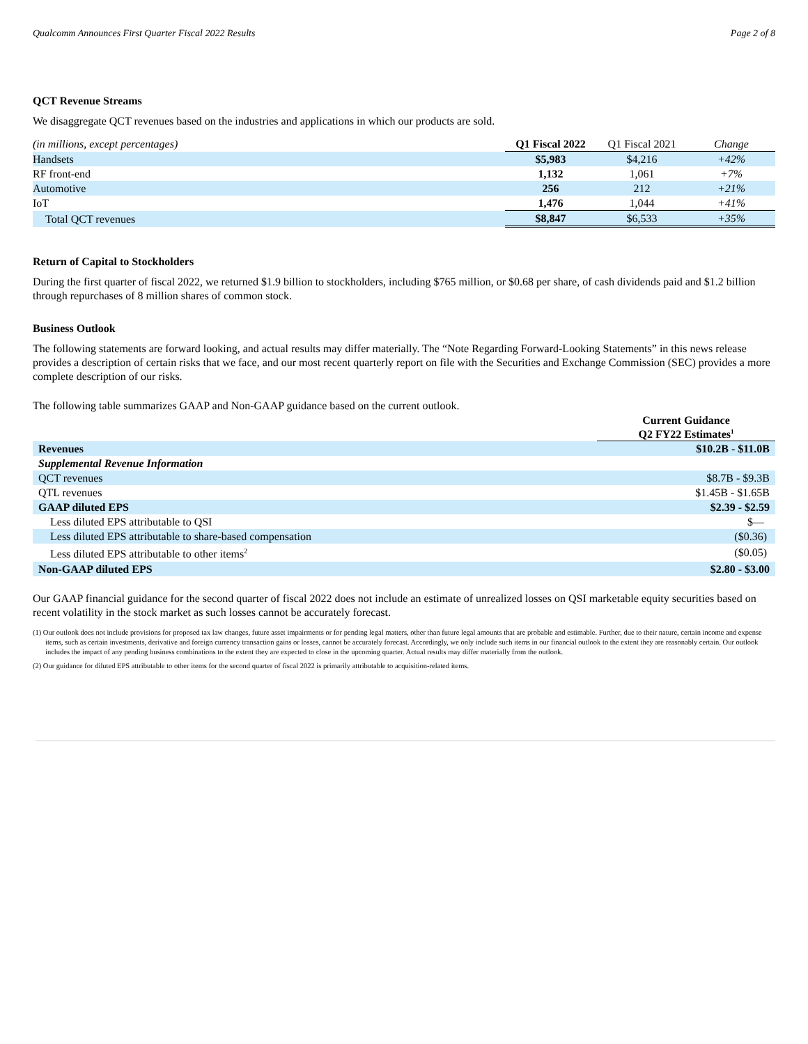Qualcomm Announces First Quarter Fiscal 2022 Results Page 2 of 8
QCT Revenue Streams
We disaggregate QCT revenues based on the industries and applications in which our products are sold.
| (in millions, except percentages) | Q1 Fiscal 2022 | Q1 Fiscal 2021 | Change |
| --- | --- | --- | --- |
| Handsets | $5,983 | $4,216 | +42% |
| RF front-end | 1,132 | 1,061 | +7% |
| Automotive | 256 | 212 | +21% |
| IoT | 1,476 | 1,044 | +41% |
| Total QCT revenues | $8,847 | $6,533 | +35% |
Return of Capital to Stockholders
During the first quarter of fiscal 2022, we returned $1.9 billion to stockholders, including $765 million, or $0.68 per share, of cash dividends paid and $1.2 billion through repurchases of 8 million shares of common stock.
Business Outlook
The following statements are forward looking, and actual results may differ materially. The “Note Regarding Forward-Looking Statements” in this news release provides a description of certain risks that we face, and our most recent quarterly report on file with the Securities and Exchange Commission (SEC) provides a more complete description of our risks.
The following table summarizes GAAP and Non-GAAP guidance based on the current outlook.
| | Current Guidance Q2 FY22 Estimates<sup>1</sup> |
| --- | --- |
| Revenues | $10.2B - $11.0B |
| Supplemental Revenue Information | |
| QCT revenues | $8.7B - $9.3B |
| QTL revenues | $1.45B - $1.65B |
| GAAP diluted EPS | $2.39 - $2.59 |
| Less diluted EPS attributable to QSI | $— |
| Less diluted EPS attributable to share-based compensation | ($0.36) |
| Less diluted EPS attributable to other items<sup>2</sup> | ($0.05) |
| Non-GAAP diluted EPS | $2.80 - $3.00 |
Our GAAP financial guidance for the second quarter of fiscal 2022 does not include an estimate of unrealized losses on QSI marketable equity securities based on recent volatility in the stock market as such losses cannot be accurately forecast.
(1) Our outlook does not include provisions for proposed tax law changes, future asset impairments or for pending legal matters, other than future legal amounts that are probable and estimable. Further, due to their nature, certain income and expense items, such as certain investments, derivative and foreign currency transaction gains or losses, cannot be accurately forecast. Accordingly, we only include such items in our financial outlook to the extent they are reasonably certain. Our outlook includes the impact of any pending business combinations to the extent they are expected to close in the upcoming quarter. Actual results may differ materially from the outlook.
(2) Our guidance for diluted EPS attributable to other items for the second quarter of fiscal 2022 is primarily attributable to acquisition-related items.